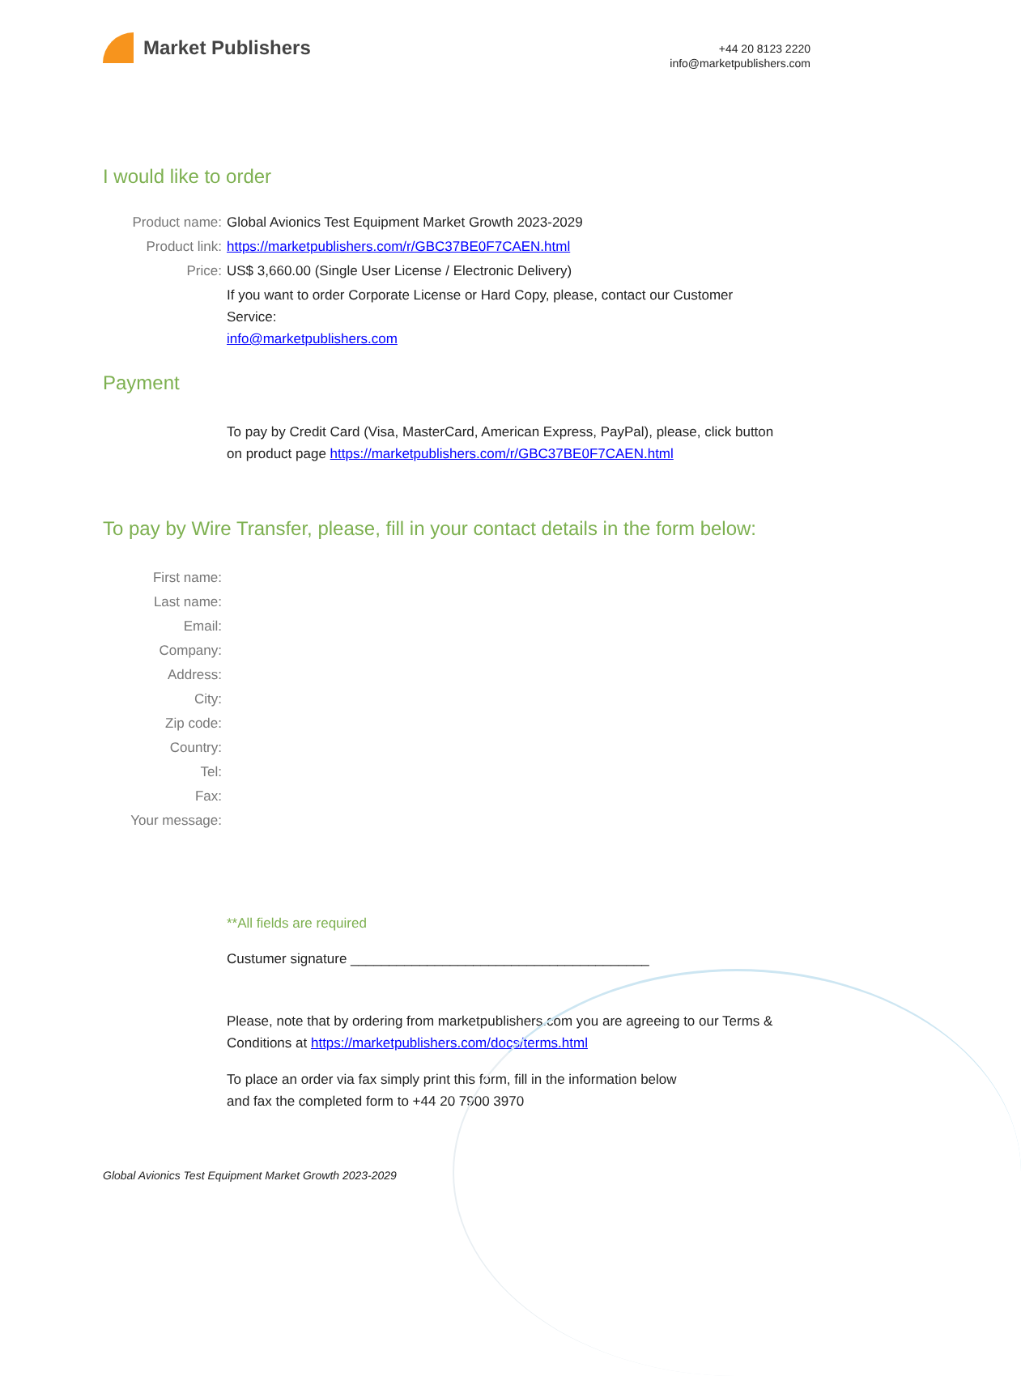Market Publishers
+44 20 8123 2220
info@marketpublishers.com
I would like to order
Product name: Global Avionics Test Equipment Market Growth 2023-2029
Product link: https://marketpublishers.com/r/GBC37BE0F7CAEN.html
Price: US$ 3,660.00 (Single User License / Electronic Delivery)
If you want to order Corporate License or Hard Copy, please, contact our Customer Service:
info@marketpublishers.com
Payment
To pay by Credit Card (Visa, MasterCard, American Express, PayPal), please, click button on product page https://marketpublishers.com/r/GBC37BE0F7CAEN.html
To pay by Wire Transfer, please, fill in your contact details in the form below:
First name:
Last name:
Email:
Company:
Address:
City:
Zip code:
Country:
Tel:
Fax:
Your message:
**All fields are required
Custumer signature _______________________________________
Please, note that by ordering from marketpublishers.com you are agreeing to our Terms & Conditions at https://marketpublishers.com/docs/terms.html
To place an order via fax simply print this form, fill in the information below
and fax the completed form to +44 20 7900 3970
Global Avionics Test Equipment Market Growth 2023-2029